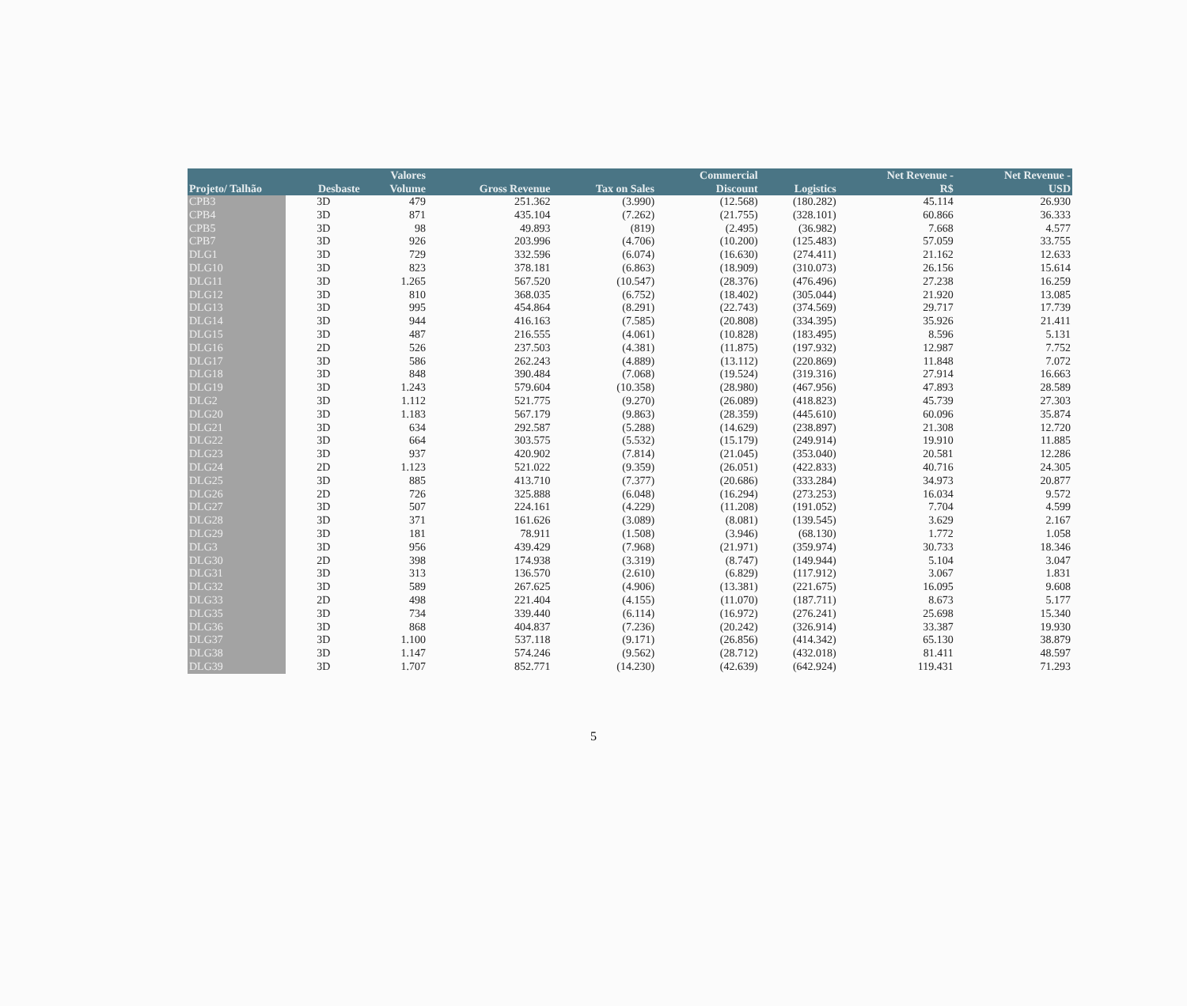| | | Valores | | | Commercial | | Net Revenue - | Net Revenue - |
| --- | --- | --- | --- | --- | --- | --- | --- | --- |
| Projeto/ Talhão | Desbaste | Volume | Gross Revenue | Tax on Sales | Discount | Logistics | R$ | USD |
| CPB3 | 3D | 479 | 251.362 | (3.990) | (12.568) | (180.282) | 45.114 | 26.930 |
| CPB4 | 3D | 871 | 435.104 | (7.262) | (21.755) | (328.101) | 60.866 | 36.333 |
| CPB5 | 3D | 98 | 49.893 | (819) | (2.495) | (36.982) | 7.668 | 4.577 |
| CPB7 | 3D | 926 | 203.996 | (4.706) | (10.200) | (125.483) | 57.059 | 33.755 |
| DLG1 | 3D | 729 | 332.596 | (6.074) | (16.630) | (274.411) | 21.162 | 12.633 |
| DLG10 | 3D | 823 | 378.181 | (6.863) | (18.909) | (310.073) | 26.156 | 15.614 |
| DLG11 | 3D | 1.265 | 567.520 | (10.547) | (28.376) | (476.496) | 27.238 | 16.259 |
| DLG12 | 3D | 810 | 368.035 | (6.752) | (18.402) | (305.044) | 21.920 | 13.085 |
| DLG13 | 3D | 995 | 454.864 | (8.291) | (22.743) | (374.569) | 29.717 | 17.739 |
| DLG14 | 3D | 944 | 416.163 | (7.585) | (20.808) | (334.395) | 35.926 | 21.411 |
| DLG15 | 3D | 487 | 216.555 | (4.061) | (10.828) | (183.495) | 8.596 | 5.131 |
| DLG16 | 2D | 526 | 237.503 | (4.381) | (11.875) | (197.932) | 12.987 | 7.752 |
| DLG17 | 3D | 586 | 262.243 | (4.889) | (13.112) | (220.869) | 11.848 | 7.072 |
| DLG18 | 3D | 848 | 390.484 | (7.068) | (19.524) | (319.316) | 27.914 | 16.663 |
| DLG19 | 3D | 1.243 | 579.604 | (10.358) | (28.980) | (467.956) | 47.893 | 28.589 |
| DLG2 | 3D | 1.112 | 521.775 | (9.270) | (26.089) | (418.823) | 45.739 | 27.303 |
| DLG20 | 3D | 1.183 | 567.179 | (9.863) | (28.359) | (445.610) | 60.096 | 35.874 |
| DLG21 | 3D | 634 | 292.587 | (5.288) | (14.629) | (238.897) | 21.308 | 12.720 |
| DLG22 | 3D | 664 | 303.575 | (5.532) | (15.179) | (249.914) | 19.910 | 11.885 |
| DLG23 | 3D | 937 | 420.902 | (7.814) | (21.045) | (353.040) | 20.581 | 12.286 |
| DLG24 | 2D | 1.123 | 521.022 | (9.359) | (26.051) | (422.833) | 40.716 | 24.305 |
| DLG25 | 3D | 885 | 413.710 | (7.377) | (20.686) | (333.284) | 34.973 | 20.877 |
| DLG26 | 2D | 726 | 325.888 | (6.048) | (16.294) | (273.253) | 16.034 | 9.572 |
| DLG27 | 3D | 507 | 224.161 | (4.229) | (11.208) | (191.052) | 7.704 | 4.599 |
| DLG28 | 3D | 371 | 161.626 | (3.089) | (8.081) | (139.545) | 3.629 | 2.167 |
| DLG29 | 3D | 181 | 78.911 | (1.508) | (3.946) | (68.130) | 1.772 | 1.058 |
| DLG3 | 3D | 956 | 439.429 | (7.968) | (21.971) | (359.974) | 30.733 | 18.346 |
| DLG30 | 2D | 398 | 174.938 | (3.319) | (8.747) | (149.944) | 5.104 | 3.047 |
| DLG31 | 3D | 313 | 136.570 | (2.610) | (6.829) | (117.912) | 3.067 | 1.831 |
| DLG32 | 3D | 589 | 267.625 | (4.906) | (13.381) | (221.675) | 16.095 | 9.608 |
| DLG33 | 2D | 498 | 221.404 | (4.155) | (11.070) | (187.711) | 8.673 | 5.177 |
| DLG35 | 3D | 734 | 339.440 | (6.114) | (16.972) | (276.241) | 25.698 | 15.340 |
| DLG36 | 3D | 868 | 404.837 | (7.236) | (20.242) | (326.914) | 33.387 | 19.930 |
| DLG37 | 3D | 1.100 | 537.118 | (9.171) | (26.856) | (414.342) | 65.130 | 38.879 |
| DLG38 | 3D | 1.147 | 574.246 | (9.562) | (28.712) | (432.018) | 81.411 | 48.597 |
| DLG39 | 3D | 1.707 | 852.771 | (14.230) | (42.639) | (642.924) | 119.431 | 71.293 |
5